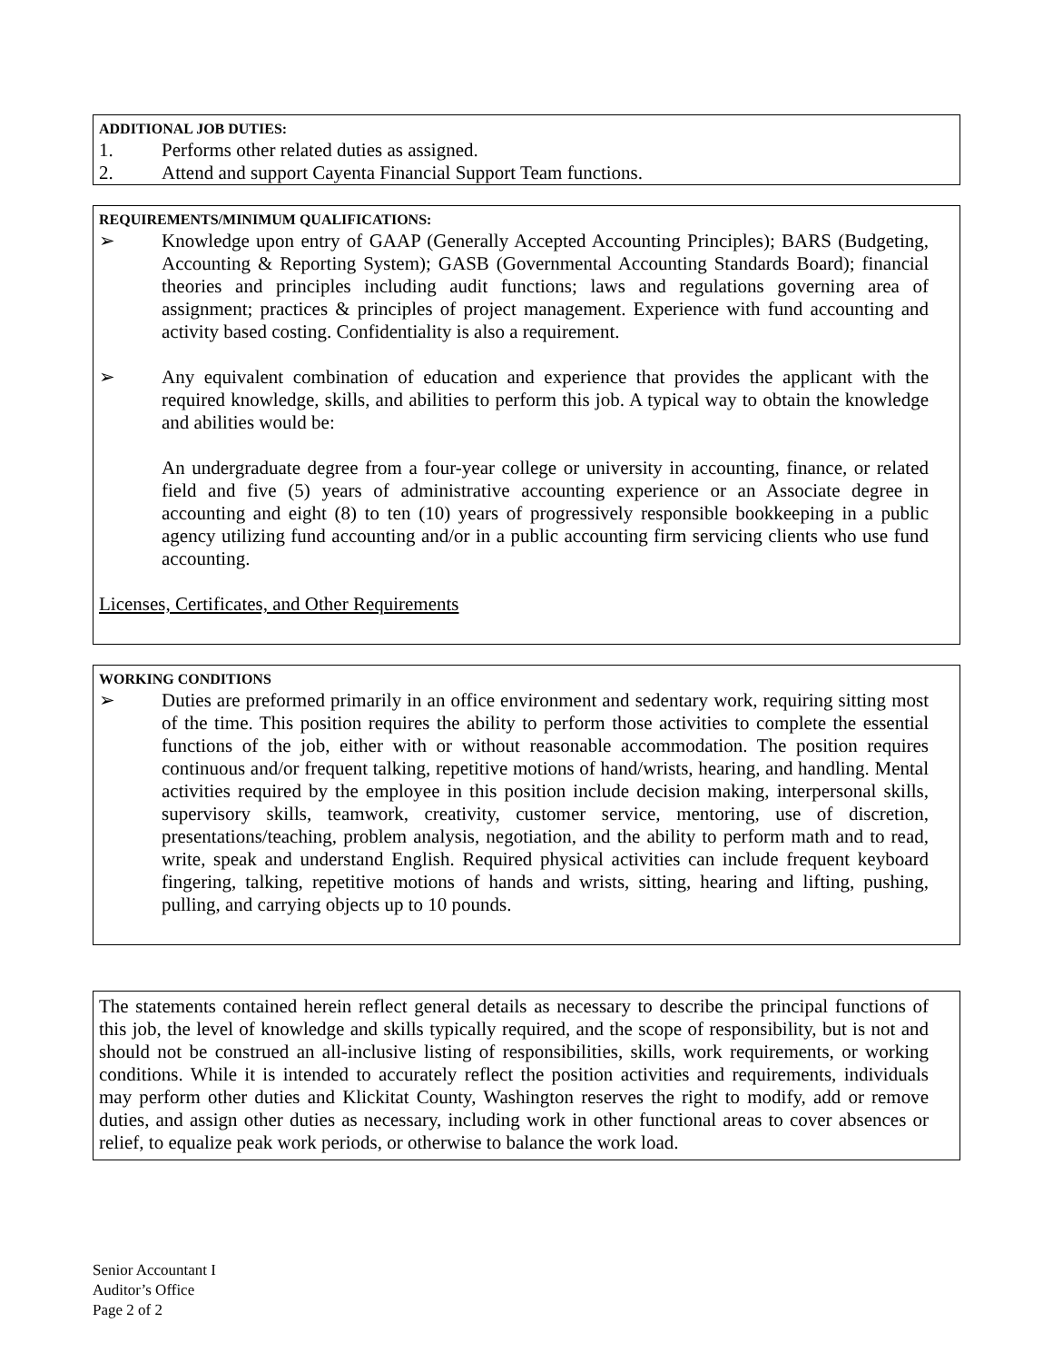ADDITIONAL JOB DUTIES:
1. Performs other related duties as assigned.
2. Attend and support Cayenta Financial Support Team functions.
REQUIREMENTS/MINIMUM QUALIFICATIONS:
➢ Knowledge upon entry of GAAP (Generally Accepted Accounting Principles); BARS (Budgeting, Accounting & Reporting System); GASB (Governmental Accounting Standards Board); financial theories and principles including audit functions; laws and regulations governing area of assignment; practices & principles of project management. Experience with fund accounting and activity based costing. Confidentiality is also a requirement.
➢ Any equivalent combination of education and experience that provides the applicant with the required knowledge, skills, and abilities to perform this job. A typical way to obtain the knowledge and abilities would be:
An undergraduate degree from a four-year college or university in accounting, finance, or related field and five (5) years of administrative accounting experience or an Associate degree in accounting and eight (8) to ten (10) years of progressively responsible bookkeeping in a public agency utilizing fund accounting and/or in a public accounting firm servicing clients who use fund accounting.
Licenses, Certificates, and Other Requirements
WORKING CONDITIONS
➢ Duties are preformed primarily in an office environment and sedentary work, requiring sitting most of the time. This position requires the ability to perform those activities to complete the essential functions of the job, either with or without reasonable accommodation. The position requires continuous and/or frequent talking, repetitive motions of hand/wrists, hearing, and handling. Mental activities required by the employee in this position include decision making, interpersonal skills, supervisory skills, teamwork, creativity, customer service, mentoring, use of discretion, presentations/teaching, problem analysis, negotiation, and the ability to perform math and to read, write, speak and understand English. Required physical activities can include frequent keyboard fingering, talking, repetitive motions of hands and wrists, sitting, hearing and lifting, pushing, pulling, and carrying objects up to 10 pounds.
The statements contained herein reflect general details as necessary to describe the principal functions of this job, the level of knowledge and skills typically required, and the scope of responsibility, but is not and should not be construed an all-inclusive listing of responsibilities, skills, work requirements, or working conditions. While it is intended to accurately reflect the position activities and requirements, individuals may perform other duties and Klickitat County, Washington reserves the right to modify, add or remove duties, and assign other duties as necessary, including work in other functional areas to cover absences or relief, to equalize peak work periods, or otherwise to balance the work load.
Senior Accountant I
Auditor’s Office
Page 2 of 2